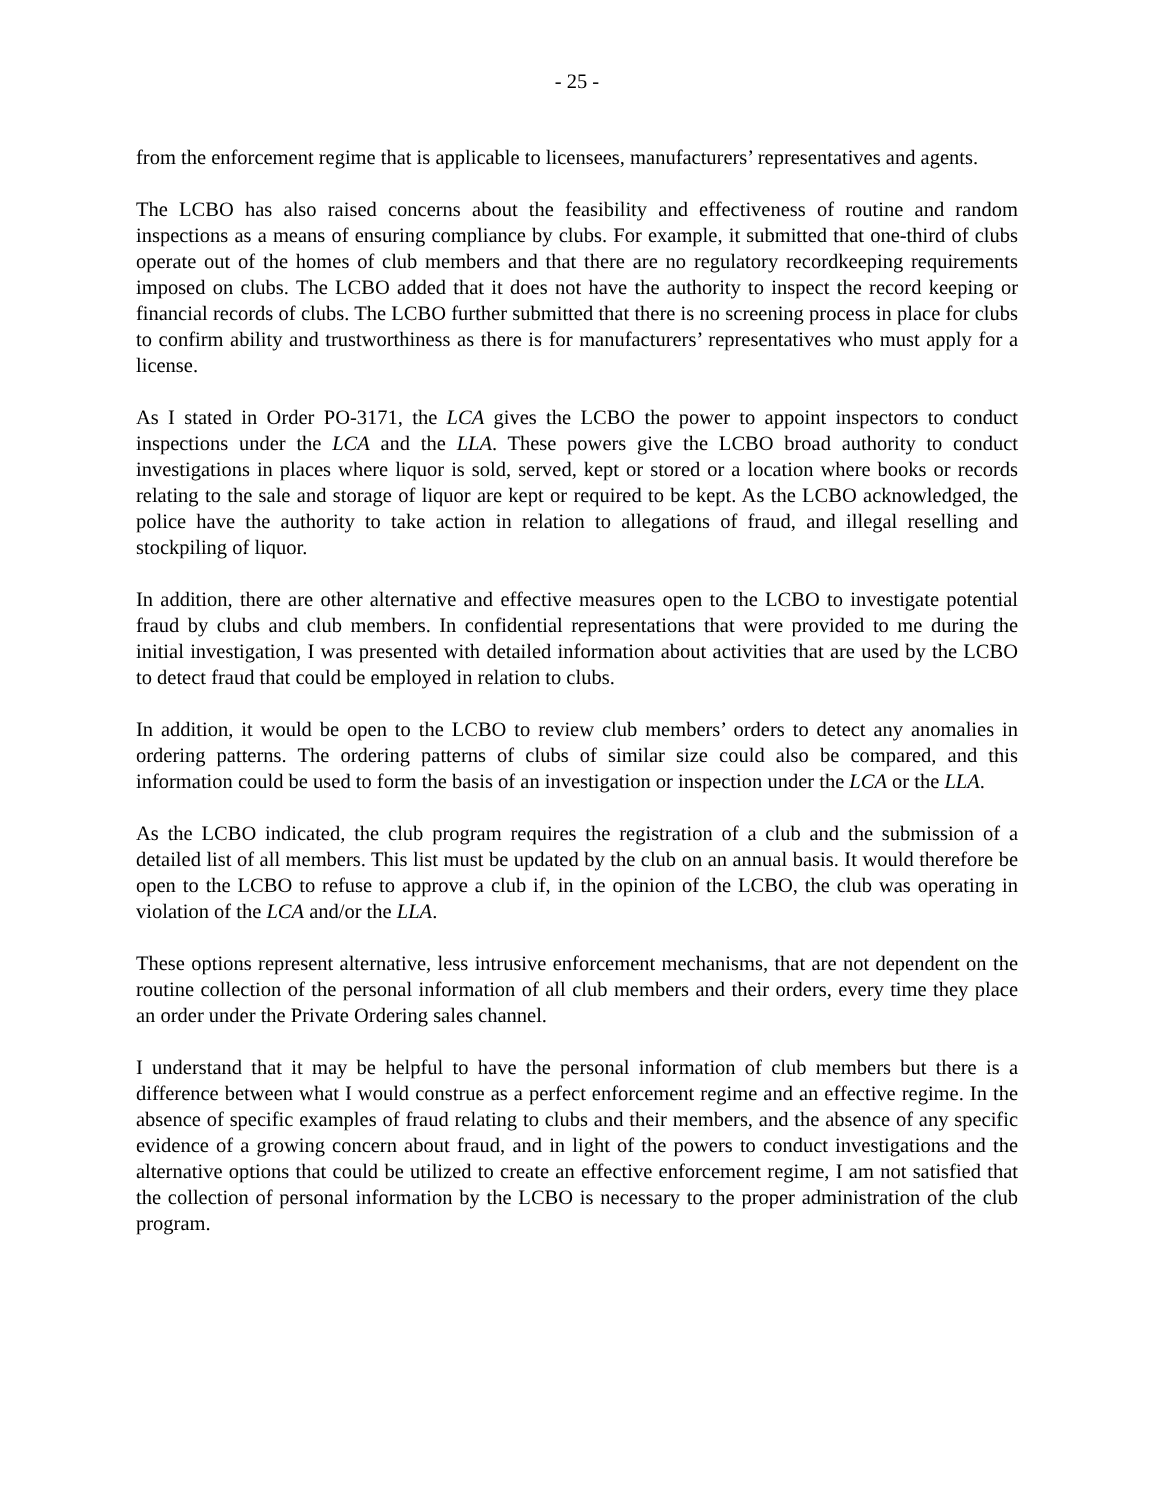- 25 -
from the enforcement regime that is applicable to licensees, manufacturers’ representatives and agents.
The LCBO has also raised concerns about the feasibility and effectiveness of routine and random inspections as a means of ensuring compliance by clubs. For example, it submitted that one-third of clubs operate out of the homes of club members and that there are no regulatory recordkeeping requirements imposed on clubs. The LCBO added that it does not have the authority to inspect the record keeping or financial records of clubs. The LCBO further submitted that there is no screening process in place for clubs to confirm ability and trustworthiness as there is for manufacturers’ representatives who must apply for a license.
As I stated in Order PO-3171, the LCA gives the LCBO the power to appoint inspectors to conduct inspections under the LCA and the LLA. These powers give the LCBO broad authority to conduct investigations in places where liquor is sold, served, kept or stored or a location where books or records relating to the sale and storage of liquor are kept or required to be kept. As the LCBO acknowledged, the police have the authority to take action in relation to allegations of fraud, and illegal reselling and stockpiling of liquor.
In addition, there are other alternative and effective measures open to the LCBO to investigate potential fraud by clubs and club members. In confidential representations that were provided to me during the initial investigation, I was presented with detailed information about activities that are used by the LCBO to detect fraud that could be employed in relation to clubs.
In addition, it would be open to the LCBO to review club members’ orders to detect any anomalies in ordering patterns. The ordering patterns of clubs of similar size could also be compared, and this information could be used to form the basis of an investigation or inspection under the LCA or the LLA.
As the LCBO indicated, the club program requires the registration of a club and the submission of a detailed list of all members. This list must be updated by the club on an annual basis. It would therefore be open to the LCBO to refuse to approve a club if, in the opinion of the LCBO, the club was operating in violation of the LCA and/or the LLA.
These options represent alternative, less intrusive enforcement mechanisms, that are not dependent on the routine collection of the personal information of all club members and their orders, every time they place an order under the Private Ordering sales channel.
I understand that it may be helpful to have the personal information of club members but there is a difference between what I would construe as a perfect enforcement regime and an effective regime. In the absence of specific examples of fraud relating to clubs and their members, and the absence of any specific evidence of a growing concern about fraud, and in light of the powers to conduct investigations and the alternative options that could be utilized to create an effective enforcement regime, I am not satisfied that the collection of personal information by the LCBO is necessary to the proper administration of the club program.